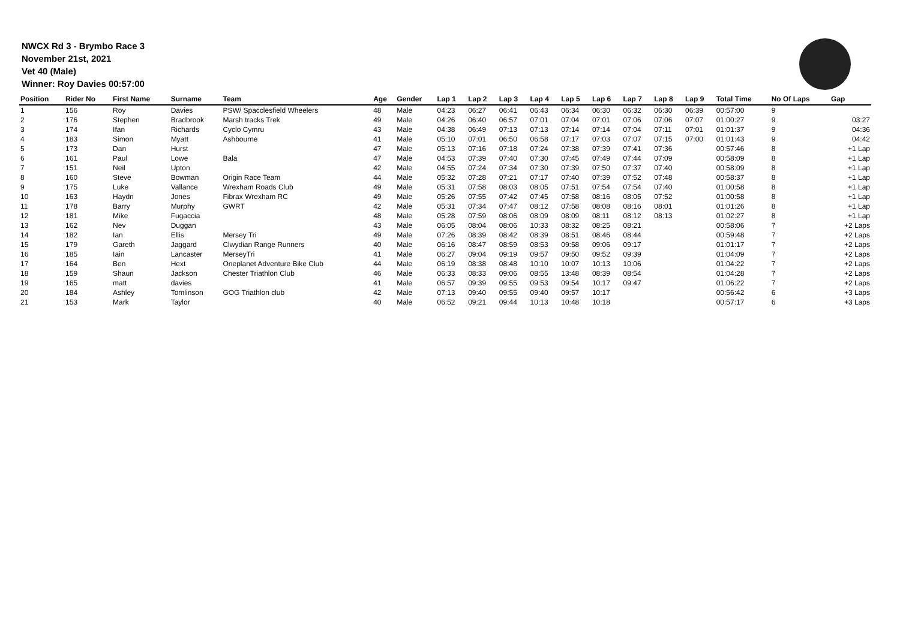NWCX Rd 3 - Brymbo Race 3
November 21st, 2021
Vet 40 (Male)
Winner: Roy Davies 00:57:00
| Position | Rider No | First Name | Surname | Team | Age | Gender | Lap 1 | Lap 2 | Lap 3 | Lap 4 | Lap 5 | Lap 6 | Lap 7 | Lap 8 | Lap 9 | Total Time | No Of Laps | Gap |
| --- | --- | --- | --- | --- | --- | --- | --- | --- | --- | --- | --- | --- | --- | --- | --- | --- | --- | --- |
| 1 | 156 | Roy | Davies | PSW/ Spacclesfield Wheelers | 48 | Male | 04:23 | 06:27 | 06:41 | 06:43 | 06:34 | 06:30 | 06:32 | 06:30 | 06:39 | 00:57:00 | 9 | |
| 2 | 176 | Stephen | Bradbrook | Marsh tracks Trek | 49 | Male | 04:26 | 06:40 | 06:57 | 07:01 | 07:04 | 07:01 | 07:06 | 07:06 | 07:07 | 01:00:27 | 9 | 03:27 |
| 3 | 174 | Ifan | Richards | Cyclo Cymru | 43 | Male | 04:38 | 06:49 | 07:13 | 07:13 | 07:14 | 07:14 | 07:04 | 07:11 | 07:01 | 01:01:37 | 9 | 04:36 |
| 4 | 183 | Simon | Myatt | Ashbourne | 41 | Male | 05:10 | 07:01 | 06:50 | 06:58 | 07:17 | 07:03 | 07:07 | 07:15 | 07:00 | 01:01:43 | 9 | 04:42 |
| 5 | 173 | Dan | Hurst | | 47 | Male | 05:13 | 07:16 | 07:18 | 07:24 | 07:38 | 07:39 | 07:41 | 07:36 | | 00:57:46 | 8 | +1 Lap |
| 6 | 161 | Paul | Lowe | Bala | 47 | Male | 04:53 | 07:39 | 07:40 | 07:30 | 07:45 | 07:49 | 07:44 | 07:09 | | 00:58:09 | 8 | +1 Lap |
| 7 | 151 | Neil | Upton | | 42 | Male | 04:55 | 07:24 | 07:34 | 07:30 | 07:39 | 07:50 | 07:37 | 07:40 | | 00:58:09 | 8 | +1 Lap |
| 8 | 160 | Steve | Bowman | Origin Race Team | 44 | Male | 05:32 | 07:28 | 07:21 | 07:17 | 07:40 | 07:39 | 07:52 | 07:48 | | 00:58:37 | 8 | +1 Lap |
| 9 | 175 | Luke | Vallance | Wrexham Roads Club | 49 | Male | 05:31 | 07:58 | 08:03 | 08:05 | 07:51 | 07:54 | 07:54 | 07:40 | | 01:00:58 | 8 | +1 Lap |
| 10 | 163 | Haydn | Jones | Fibrax Wrexham RC | 49 | Male | 05:26 | 07:55 | 07:42 | 07:45 | 07:58 | 08:16 | 08:05 | 07:52 | | 01:00:58 | 8 | +1 Lap |
| 11 | 178 | Barry | Murphy | GWRT | 42 | Male | 05:31 | 07:34 | 07:47 | 08:12 | 07:58 | 08:08 | 08:16 | 08:01 | | 01:01:26 | 8 | +1 Lap |
| 12 | 181 | Mike | Fugaccia | | 48 | Male | 05:28 | 07:59 | 08:06 | 08:09 | 08:09 | 08:11 | 08:12 | 08:13 | | 01:02:27 | 8 | +1 Lap |
| 13 | 162 | Nev | Duggan | | 43 | Male | 06:05 | 08:04 | 08:06 | 10:33 | 08:32 | 08:25 | 08:21 | | | 00:58:06 | 7 | +2 Laps |
| 14 | 182 | Ian | Ellis | Mersey Tri | 49 | Male | 07:26 | 08:39 | 08:42 | 08:39 | 08:51 | 08:46 | 08:44 | | | 00:59:48 | 7 | +2 Laps |
| 15 | 179 | Gareth | Jaggard | Clwydian Range Runners | 40 | Male | 06:16 | 08:47 | 08:59 | 08:53 | 09:58 | 09:06 | 09:17 | | | 01:01:17 | 7 | +2 Laps |
| 16 | 185 | Iain | Lancaster | MerseyTri | 41 | Male | 06:27 | 09:04 | 09:19 | 09:57 | 09:50 | 09:52 | 09:39 | | | 01:04:09 | 7 | +2 Laps |
| 17 | 164 | Ben | Hext | Oneplanet Adventure Bike Club | 44 | Male | 06:19 | 08:38 | 08:48 | 10:10 | 10:07 | 10:13 | 10:06 | | | 01:04:22 | 7 | +2 Laps |
| 18 | 159 | Shaun | Jackson | Chester Triathlon Club | 46 | Male | 06:33 | 08:33 | 09:06 | 08:55 | 13:48 | 08:39 | 08:54 | | | 01:04:28 | 7 | +2 Laps |
| 19 | 165 | matt | davies | | 41 | Male | 06:57 | 09:39 | 09:55 | 09:53 | 09:54 | 10:17 | 09:47 | | | 01:06:22 | 7 | +2 Laps |
| 20 | 184 | Ashley | Tomlinson | GOG Triathlon club | 42 | Male | 07:13 | 09:40 | 09:55 | 09:40 | 09:57 | 10:17 | | | | 00:56:42 | 6 | +3 Laps |
| 21 | 153 | Mark | Taylor | | 40 | Male | 06:52 | 09:21 | 09:44 | 10:13 | 10:48 | 10:18 | | | | 00:57:17 | 6 | +3 Laps |